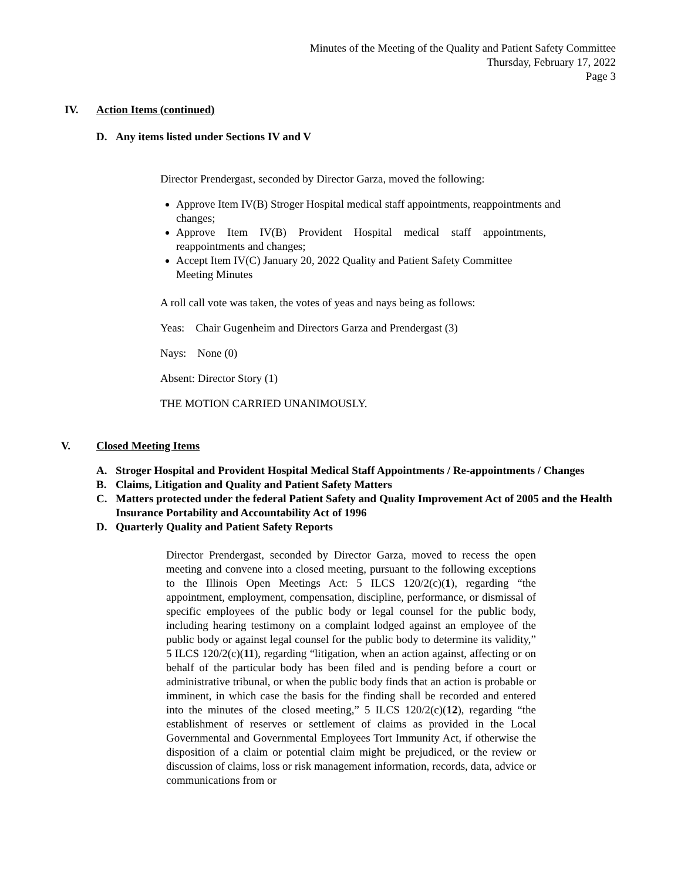Minutes of the Meeting of the Quality and Patient Safety Committee
Thursday, February 17, 2022
Page 3
IV. Action Items (continued)
D. Any items listed under Sections IV and V
Director Prendergast, seconded by Director Garza, moved the following:
Approve Item IV(B) Stroger Hospital medical staff appointments, reappointments and changes;
Approve Item IV(B) Provident Hospital medical staff appointments, reappointments and changes;
Accept Item IV(C) January 20, 2022 Quality and Patient Safety Committee Meeting Minutes
A roll call vote was taken, the votes of yeas and nays being as follows:
Yeas: Chair Gugenheim and Directors Garza and Prendergast (3)
Nays: None (0)
Absent: Director Story (1)
THE MOTION CARRIED UNANIMOUSLY.
V. Closed Meeting Items
A. Stroger Hospital and Provident Hospital Medical Staff Appointments / Re-appointments / Changes
B. Claims, Litigation and Quality and Patient Safety Matters
C. Matters protected under the federal Patient Safety and Quality Improvement Act of 2005 and the Health Insurance Portability and Accountability Act of 1996
D. Quarterly Quality and Patient Safety Reports
Director Prendergast, seconded by Director Garza, moved to recess the open meeting and convene into a closed meeting, pursuant to the following exceptions to the Illinois Open Meetings Act: 5 ILCS 120/2(c)(1), regarding “the appointment, employment, compensation, discipline, performance, or dismissal of specific employees of the public body or legal counsel for the public body, including hearing testimony on a complaint lodged against an employee of the public body or against legal counsel for the public body to determine its validity,” 5 ILCS 120/2(c)(11), regarding “litigation, when an action against, affecting or on behalf of the particular body has been filed and is pending before a court or administrative tribunal, or when the public body finds that an action is probable or imminent, in which case the basis for the finding shall be recorded and entered into the minutes of the closed meeting,” 5 ILCS 120/2(c)(12), regarding “the establishment of reserves or settlement of claims as provided in the Local Governmental and Governmental Employees Tort Immunity Act, if otherwise the disposition of a claim or potential claim might be prejudiced, or the review or discussion of claims, loss or risk management information, records, data, advice or communications from or